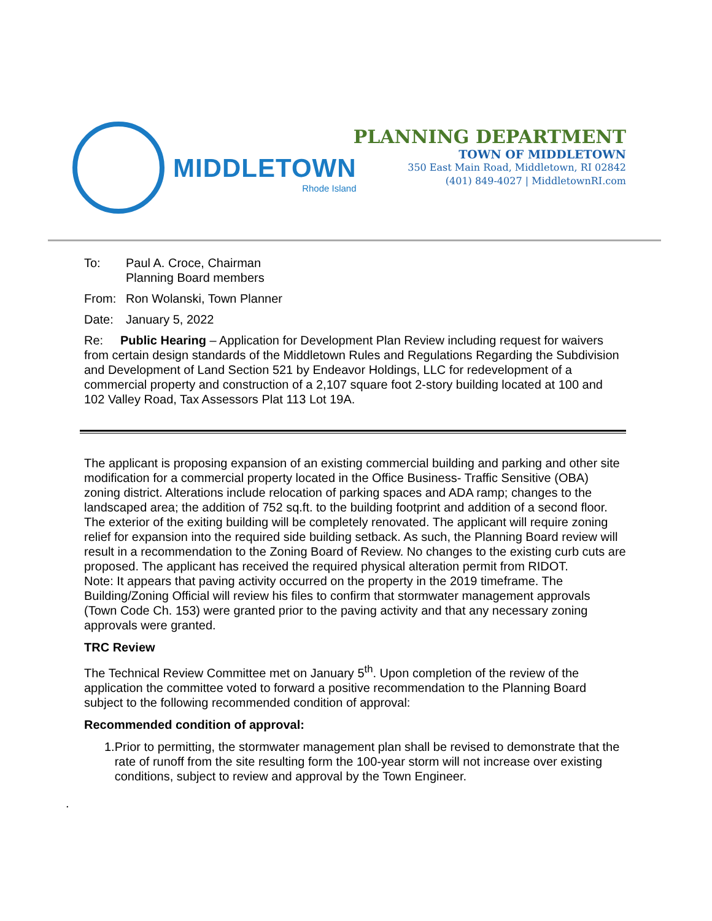MIDDLETOWN
Rhode Island
PLANNING DEPARTMENT
TOWN OF MIDDLETOWN
350 East Main Road, Middletown, RI 02842
(401) 849-4027 | MiddletownRI.com
To: Paul A. Croce, Chairman
Planning Board members
From: Ron Wolanski, Town Planner
Date: January 5, 2022
Re: Public Hearing – Application for Development Plan Review including request for waivers from certain design standards of the Middletown Rules and Regulations Regarding the Subdivision and Development of Land Section 521 by Endeavor Holdings, LLC for redevelopment of a commercial property and construction of a 2,107 square foot 2-story building located at 100 and 102 Valley Road, Tax Assessors Plat 113 Lot 19A.
The applicant is proposing expansion of an existing commercial building and parking and other site modification for a commercial property located in the Office Business- Traffic Sensitive (OBA) zoning district. Alterations include relocation of parking spaces and ADA ramp; changes to the landscaped area; the addition of 752 sq.ft. to the building footprint and addition of a second floor. The exterior of the exiting building will be completely renovated. The applicant will require zoning relief for expansion into the required side building setback. As such, the Planning Board review will result in a recommendation to the Zoning Board of Review. No changes to the existing curb cuts are proposed. The applicant has received the required physical alteration permit from RIDOT.
Note: It appears that paving activity occurred on the property in the 2019 timeframe. The Building/Zoning Official will review his files to confirm that stormwater management approvals (Town Code Ch. 153) were granted prior to the paving activity and that any necessary zoning approvals were granted.
TRC Review
The Technical Review Committee met on January 5<sup>th</sup>. Upon completion of the review of the application the committee voted to forward a positive recommendation to the Planning Board subject to the following recommended condition of approval:
Recommended condition of approval:
1. Prior to permitting, the stormwater management plan shall be revised to demonstrate that the rate of runoff from the site resulting form the 100-year storm will not increase over existing conditions, subject to review and approval by the Town Engineer.
.